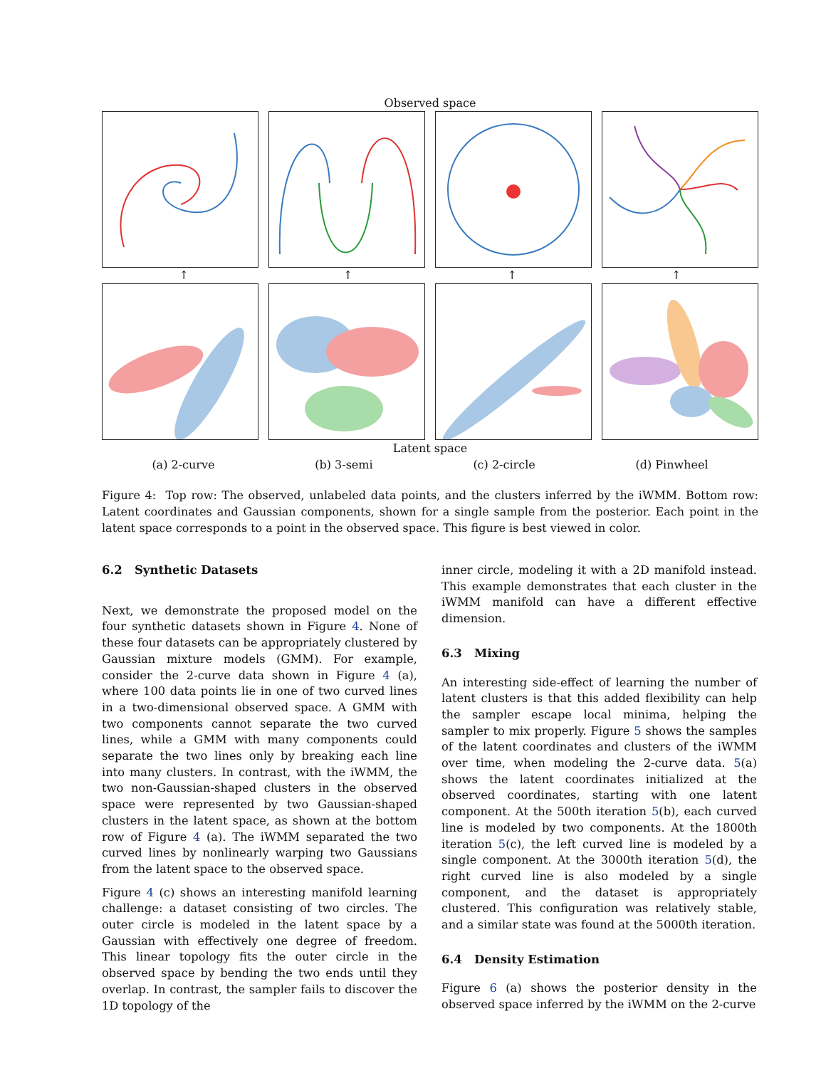Observed space
↑ ↑ ↑ ↑
Latent space
(a) 2-curve (b) 3-semi (c) 2-circle (d) Pinwheel
Figure 4: Top row: The observed, unlabeled data points, and the clusters inferred by the iWMM. Bottom row: Latent coordinates and Gaussian components, shown for a single sample from the posterior. Each point in the latent space corresponds to a point in the observed space. This figure is best viewed in color.
6.2 Synthetic Datasets
Next, we demonstrate the proposed model on the four synthetic datasets shown in Figure 4. None of these four datasets can be appropriately clustered by Gaussian mixture models (GMM). For example, consider the 2-curve data shown in Figure 4 (a), where 100 data points lie in one of two curved lines in a two-dimensional observed space. A GMM with two components cannot separate the two curved lines, while a GMM with many components could separate the two lines only by breaking each line into many clusters. In contrast, with the iWMM, the two non-Gaussian-shaped clusters in the observed space were represented by two Gaussian-shaped clusters in the latent space, as shown at the bottom row of Figure 4 (a). The iWMM separated the two curved lines by nonlinearly warping two Gaussians from the latent space to the observed space.
Figure 4 (c) shows an interesting manifold learning challenge: a dataset consisting of two circles. The outer circle is modeled in the latent space by a Gaussian with effectively one degree of freedom. This linear topology fits the outer circle in the observed space by bending the two ends until they overlap. In contrast, the sampler fails to discover the 1D topology of the
inner circle, modeling it with a 2D manifold instead. This example demonstrates that each cluster in the iWMM manifold can have a different effective dimension.
6.3 Mixing
An interesting side-effect of learning the number of latent clusters is that this added flexibility can help the sampler escape local minima, helping the sampler to mix properly. Figure 5 shows the samples of the latent coordinates and clusters of the iWMM over time, when modeling the 2-curve data. 5(a) shows the latent coordinates initialized at the observed coordinates, starting with one latent component. At the 500th iteration 5(b), each curved line is modeled by two components. At the 1800th iteration 5(c), the left curved line is modeled by a single component. At the 3000th iteration 5(d), the right curved line is also modeled by a single component, and the dataset is appropriately clustered. This configuration was relatively stable, and a similar state was found at the 5000th iteration.
6.4 Density Estimation
Figure 6 (a) shows the posterior density in the observed space inferred by the iWMM on the 2-curve